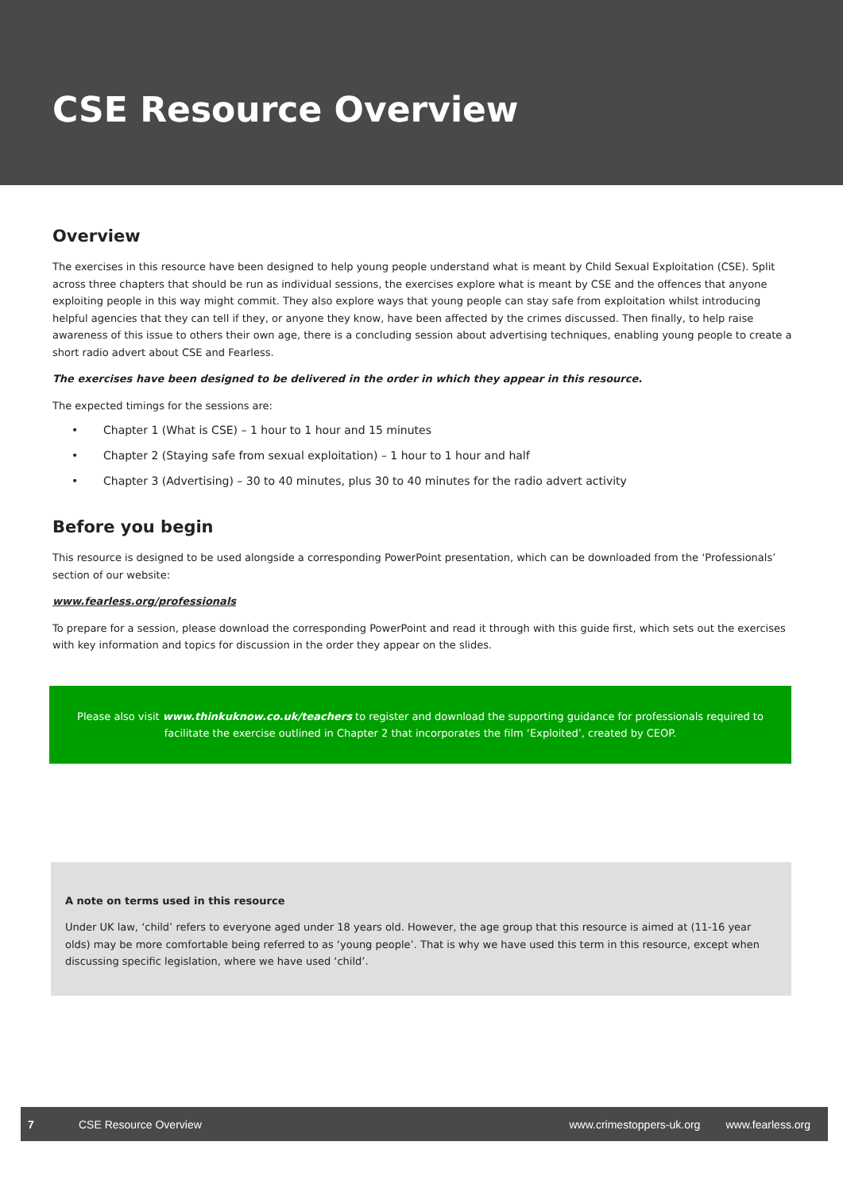CSE Resource Overview
Overview
The exercises in this resource have been designed to help young people understand what is meant by Child Sexual Exploitation (CSE). Split across three chapters that should be run as individual sessions, the exercises explore what is meant by CSE and the offences that anyone exploiting people in this way might commit. They also explore ways that young people can stay safe from exploitation whilst introducing helpful agencies that they can tell if they, or anyone they know, have been affected by the crimes discussed. Then finally, to help raise awareness of this issue to others their own age, there is a concluding session about advertising techniques, enabling young people to create a short radio advert about CSE and Fearless.
The exercises have been designed to be delivered in the order in which they appear in this resource.
The expected timings for the sessions are:
• Chapter 1 (What is CSE) – 1 hour to 1 hour and 15 minutes
• Chapter 2 (Staying safe from sexual exploitation) – 1 hour to 1 hour and half
• Chapter 3 (Advertising) – 30 to 40 minutes, plus 30 to 40 minutes for the radio advert activity
Before you begin
This resource is designed to be used alongside a corresponding PowerPoint presentation, which can be downloaded from the ‘Professionals’ section of our website:
www.fearless.org/professionals
To prepare for a session, please download the corresponding PowerPoint and read it through with this guide first, which sets out the exercises with key information and topics for discussion in the order they appear on the slides.
Please also visit www.thinkuknow.co.uk/teachers to register and download the supporting guidance for professionals required to facilitate the exercise outlined in Chapter 2 that incorporates the film ‘Exploited’, created by CEOP.
A note on terms used in this resource
Under UK law, ‘child’ refers to everyone aged under 18 years old. However, the age group that this resource is aimed at (11-16 year olds) may be more comfortable being referred to as ‘young people’. That is why we have used this term in this resource, except when discussing specific legislation, where we have used ‘child’.
7 CSE Resource Overview www.crimestoppers-uk.org www.fearless.org